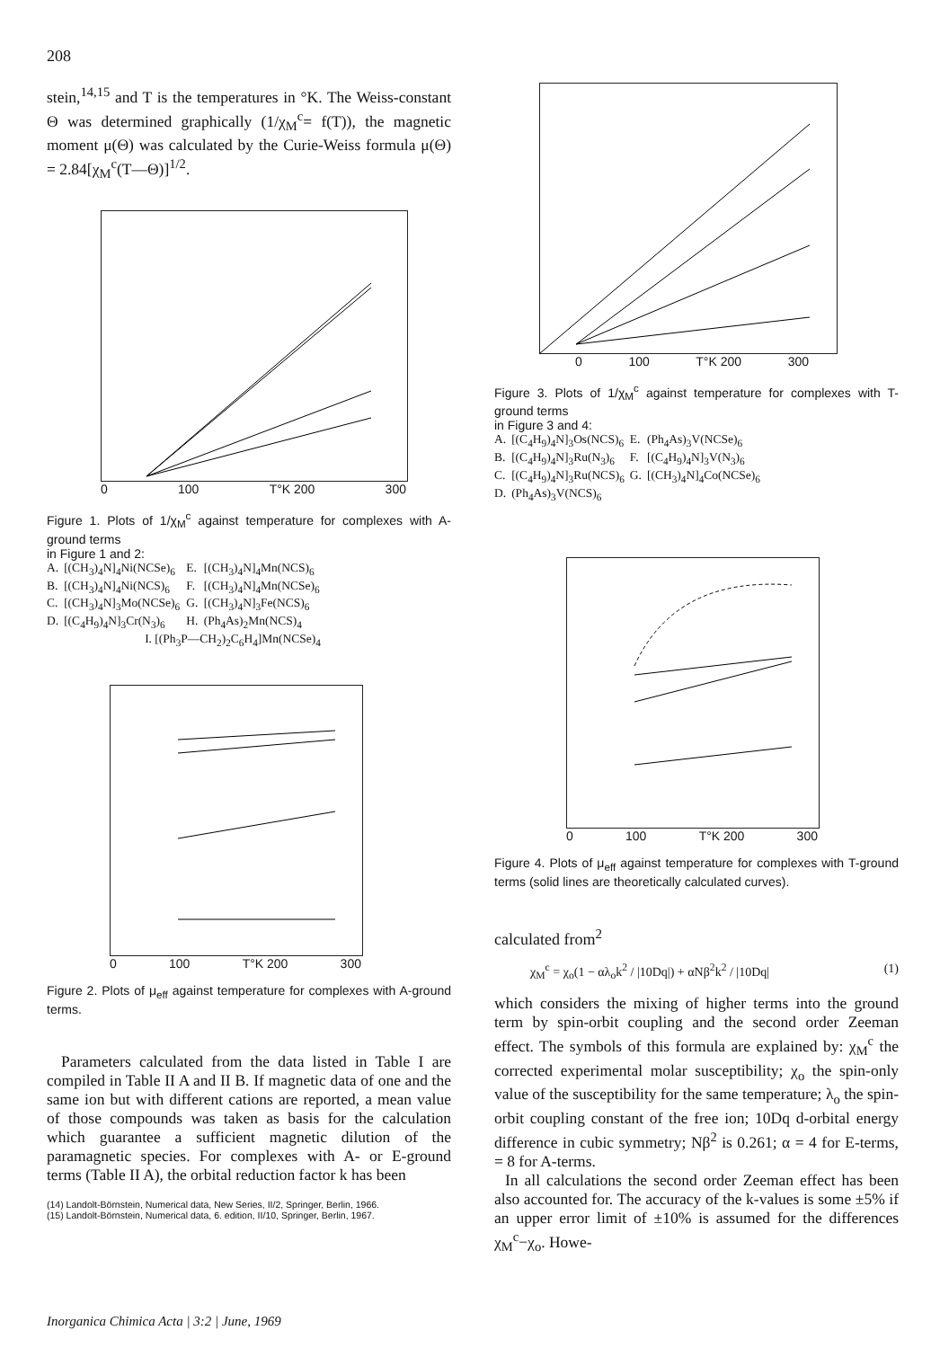208
stein,<sup>14,15</sup> and T is the temperatures in °K. The Weiss-constant Θ was determined graphically (1/χ<sub>M</sub><sup>c</sup>= f(T)), the magnetic moment μ(Θ) was calculated by the Curie-Weiss formula μ(Θ) = 2.84[χ<sub>M</sub><sup>c</sup>(T—Θ)]<sup>1/2</sup>.
0 100 T°K 200 300
Figure 1. Plots of 1/χ<sub>M</sub><sup>c</sup> against temperature for complexes with A-ground terms
in Figure 1 and 2:
| A. | [(CH<sub>3</sub>)<sub>4</sub>N]<sub>4</sub>Ni(NCSe)<sub>6</sub> | E. | [(CH<sub>3</sub>)<sub>4</sub>N]<sub>4</sub>Mn(NCS)<sub>6</sub> |
| B. | [(CH<sub>3</sub>)<sub>4</sub>N]<sub>4</sub>Ni(NCS)<sub>6</sub> | F. | [(CH<sub>3</sub>)<sub>4</sub>N]<sub>4</sub>Mn(NCSe)<sub>6</sub> |
| C. | [(CH<sub>3</sub>)<sub>4</sub>N]<sub>3</sub>Mo(NCSe)<sub>6</sub> | G. | [(CH<sub>3</sub>)<sub>4</sub>N]<sub>3</sub>Fe(NCS)<sub>6</sub> |
| D. | [(C<sub>4</sub>H<sub>9</sub>)<sub>4</sub>N]<sub>3</sub>Cr(N<sub>3</sub>)<sub>6</sub> | H. | (Ph<sub>4</sub>As)<sub>2</sub>Mn(NCS)<sub>4</sub> |
| | I. [(Ph<sub>3</sub>P—CH<sub>2</sub>)<sub>2</sub>C<sub>6</sub>H<sub>4</sub>]Mn(NCSe)<sub>4</sub> | | |
0 100 T°K 200 300
Figure 2. Plots of μ<sub>eff</sub> against temperature for complexes with A-ground terms.
Parameters calculated from the data listed in Table I are compiled in Table II A and II B. If magnetic data of one and the same ion but with different cations are reported, a mean value of those compounds was taken as basis for the calculation which guarantee a sufficient magnetic dilution of the paramagnetic species. For complexes with A- or E-ground terms (Table II A), the orbital reduction factor k has been
(14) Landolt-Börnstein, Numerical data, New Series, II/2, Springer, Berlin, 1966.
(15) Landolt-Börnstein, Numerical data, 6. edition, II/10, Springer, Berlin, 1967.
0 100 T°K 200 300
Figure 3. Plots of 1/χ<sub>M</sub><sup>c</sup> against temperature for complexes with T-ground terms
in Figure 3 and 4:
| A. | [(C<sub>4</sub>H<sub>9</sub>)<sub>4</sub>N]<sub>3</sub>Os(NCS)<sub>6</sub> | E. | (Ph<sub>4</sub>As)<sub>3</sub>V(NCSe)<sub>6</sub> |
| B. | [(C<sub>4</sub>H<sub>9</sub>)<sub>4</sub>N]<sub>3</sub>Ru(N<sub>3</sub>)<sub>6</sub> | F. | [(C<sub>4</sub>H<sub>9</sub>)<sub>4</sub>N]<sub>3</sub>V(N<sub>3</sub>)<sub>6</sub> |
| C. | [(C<sub>4</sub>H<sub>9</sub>)<sub>4</sub>N]<sub>3</sub>Ru(NCS)<sub>6</sub> | G. | [(CH<sub>3</sub>)<sub>4</sub>N]<sub>4</sub>Co(NCSe)<sub>6</sub> |
| D. | (Ph<sub>4</sub>As)<sub>3</sub>V(NCS)<sub>6</sub> | | |
0 100 T°K 200 300
Figure 4. Plots of μ<sub>eff</sub> against temperature for complexes with T-ground terms (solid lines are theoretically calculated curves).
calculated from<sup>2</sup>
χ<sub>M</sub><sup>c</sup> = χ<sub>o</sub>(1 − αλ<sub>o</sub>k<sup>2</sup> / |10Dq|) + αNβ<sup>2</sup>k<sup>2</sup> / |10Dq| (1)
which considers the mixing of higher terms into the ground term by spin-orbit coupling and the second order Zeeman effect. The symbols of this formula are explained by: χ<sub>M</sub><sup>c</sup> the corrected experimental molar susceptibility; χ<sub>o</sub> the spin-only value of the susceptibility for the same temperature; λ<sub>o</sub> the spin-orbit coupling constant of the free ion; 10Dq d-orbital energy difference in cubic symmetry; Nβ<sup>2</sup> is 0.261; α = 4 for E-terms, = 8 for A-terms.
In all calculations the second order Zeeman effect has been also accounted for. The accuracy of the k-values is some ±5% if an upper error limit of ±10% is assumed for the differences χ<sub>M</sub><sup>c</sup>−χ<sub>o</sub>. Howe-
Inorganica Chimica Acta | 3:2 | June, 1969